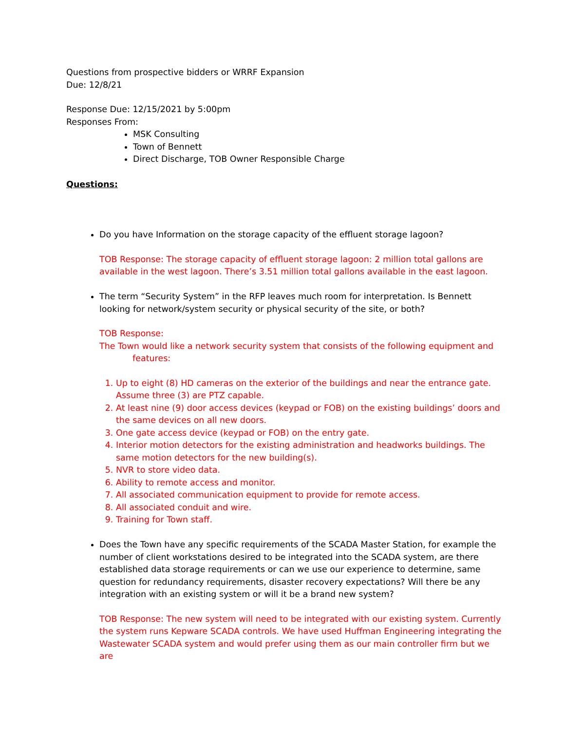Questions from prospective bidders or WRRF Expansion
Due: 12/8/21
Response Due: 12/15/2021 by 5:00pm
Responses From:
MSK Consulting
Town of Bennett
Direct Discharge, TOB Owner Responsible Charge
Questions:
Do you have Information on the storage capacity of the effluent storage lagoon?
TOB Response: The storage capacity of effluent storage lagoon: 2 million total gallons are available in the west lagoon. There’s 3.51 million total gallons available in the east lagoon.
The term “Security System” in the RFP leaves much room for interpretation. Is Bennett looking for network/system security or physical security of the site, or both?
TOB Response:
The Town would like a network security system that consists of the following equipment and
features:
1. Up to eight (8) HD cameras on the exterior of the buildings and near the entrance gate. Assume three (3) are PTZ capable.
2. At least nine (9) door access devices (keypad or FOB) on the existing buildings’ doors and the same devices on all new doors.
3. One gate access device (keypad or FOB) on the entry gate.
4. Interior motion detectors for the existing administration and headworks buildings. The same motion detectors for the new building(s).
5. NVR to store video data.
6. Ability to remote access and monitor.
7. All associated communication equipment to provide for remote access.
8. All associated conduit and wire.
9. Training for Town staff.
Does the Town have any specific requirements of the SCADA Master Station, for example the number of client workstations desired to be integrated into the SCADA system, are there established data storage requirements or can we use our experience to determine, same question for redundancy requirements, disaster recovery expectations? Will there be any integration with an existing system or will it be a brand new system?
TOB Response: The new system will need to be integrated with our existing system. Currently the system runs Kepware SCADA controls. We have used Huffman Engineering integrating the Wastewater SCADA system and would prefer using them as our main controller firm but we are